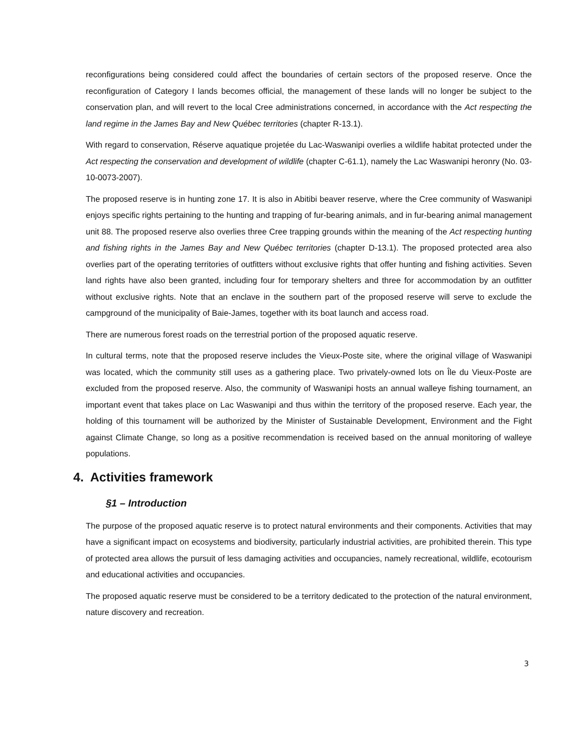reconfigurations being considered could affect the boundaries of certain sectors of the proposed reserve. Once the reconfiguration of Category I lands becomes official, the management of these lands will no longer be subject to the conservation plan, and will revert to the local Cree administrations concerned, in accordance with the Act respecting the land regime in the James Bay and New Québec territories (chapter R-13.1).
With regard to conservation, Réserve aquatique projetée du Lac-Waswanipi overlies a wildlife habitat protected under the Act respecting the conservation and development of wildlife (chapter C-61.1), namely the Lac Waswanipi heronry (No. 03-10-0073-2007).
The proposed reserve is in hunting zone 17. It is also in Abitibi beaver reserve, where the Cree community of Waswanipi enjoys specific rights pertaining to the hunting and trapping of fur-bearing animals, and in fur-bearing animal management unit 88. The proposed reserve also overlies three Cree trapping grounds within the meaning of the Act respecting hunting and fishing rights in the James Bay and New Québec territories (chapter D-13.1). The proposed protected area also overlies part of the operating territories of outfitters without exclusive rights that offer hunting and fishing activities. Seven land rights have also been granted, including four for temporary shelters and three for accommodation by an outfitter without exclusive rights. Note that an enclave in the southern part of the proposed reserve will serve to exclude the campground of the municipality of Baie-James, together with its boat launch and access road.
There are numerous forest roads on the terrestrial portion of the proposed aquatic reserve.
In cultural terms, note that the proposed reserve includes the Vieux-Poste site, where the original village of Waswanipi was located, which the community still uses as a gathering place. Two privately-owned lots on Île du Vieux-Poste are excluded from the proposed reserve. Also, the community of Waswanipi hosts an annual walleye fishing tournament, an important event that takes place on Lac Waswanipi and thus within the territory of the proposed reserve. Each year, the holding of this tournament will be authorized by the Minister of Sustainable Development, Environment and the Fight against Climate Change, so long as a positive recommendation is received based on the annual monitoring of walleye populations.
4. Activities framework
§1 – Introduction
The purpose of the proposed aquatic reserve is to protect natural environments and their components. Activities that may have a significant impact on ecosystems and biodiversity, particularly industrial activities, are prohibited therein. This type of protected area allows the pursuit of less damaging activities and occupancies, namely recreational, wildlife, ecotourism and educational activities and occupancies.
The proposed aquatic reserve must be considered to be a territory dedicated to the protection of the natural environment, nature discovery and recreation.
3